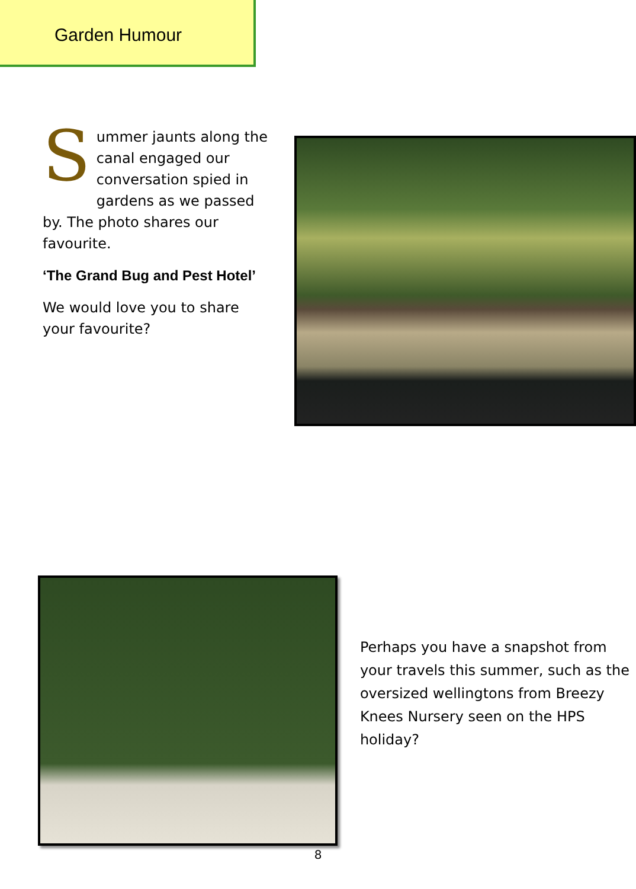Garden Humour
Summer jaunts along the canal engaged our conversation spied in gardens as we passed by. The photo shares our favourite.
‘The Grand Bug and Pest Hotel’
We would love you to share your favourite?
Perhaps you have a snapshot from your travels this summer, such as the oversized wellingtons from Breezy Knees Nursery seen on the HPS holiday?
8